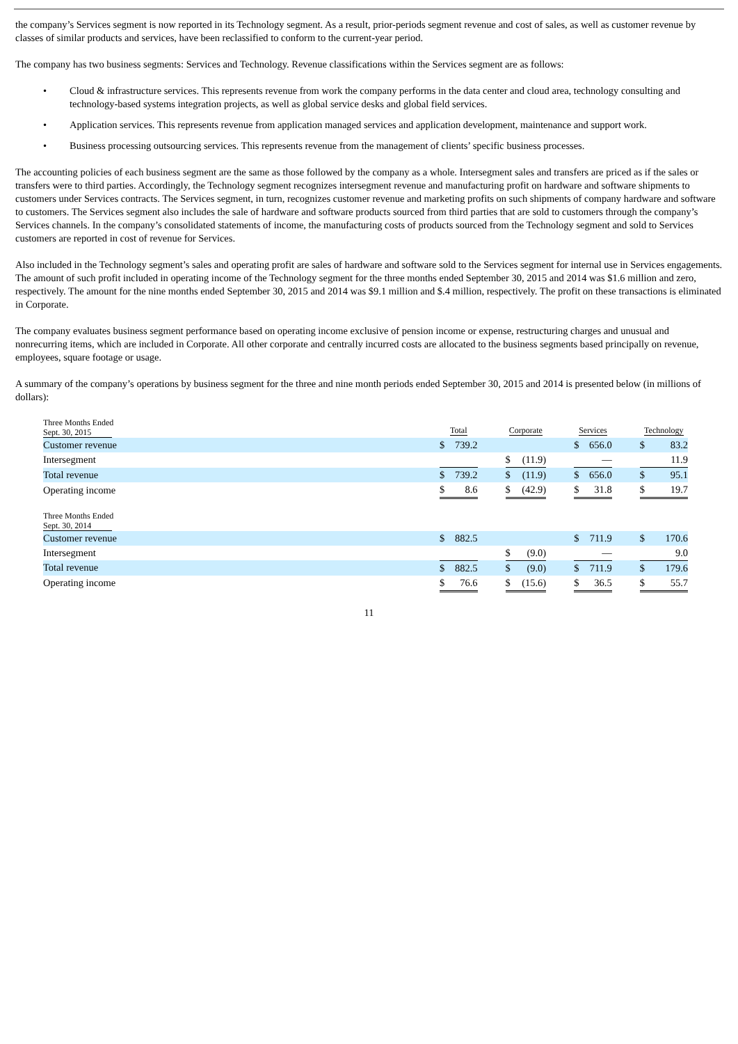the company’s Services segment is now reported in its Technology segment. As a result, prior-periods segment revenue and cost of sales, as well as customer revenue by classes of similar products and services, have been reclassified to conform to the current-year period.
The company has two business segments: Services and Technology. Revenue classifications within the Services segment are as follows:
• Cloud & infrastructure services. This represents revenue from work the company performs in the data center and cloud area, technology consulting and technology-based systems integration projects, as well as global service desks and global field services.
• Application services. This represents revenue from application managed services and application development, maintenance and support work.
• Business processing outsourcing services. This represents revenue from the management of clients’ specific business processes.
The accounting policies of each business segment are the same as those followed by the company as a whole. Intersegment sales and transfers are priced as if the sales or transfers were to third parties. Accordingly, the Technology segment recognizes intersegment revenue and manufacturing profit on hardware and software shipments to customers under Services contracts. The Services segment, in turn, recognizes customer revenue and marketing profits on such shipments of company hardware and software to customers. The Services segment also includes the sale of hardware and software products sourced from third parties that are sold to customers through the company’s Services channels. In the company’s consolidated statements of income, the manufacturing costs of products sourced from the Technology segment and sold to Services customers are reported in cost of revenue for Services.
Also included in the Technology segment’s sales and operating profit are sales of hardware and software sold to the Services segment for internal use in Services engagements. The amount of such profit included in operating income of the Technology segment for the three months ended September 30, 2015 and 2014 was $1.6 million and zero, respectively. The amount for the nine months ended September 30, 2015 and 2014 was $9.1 million and $.4 million, respectively. The profit on these transactions is eliminated in Corporate.
The company evaluates business segment performance based on operating income exclusive of pension income or expense, restructuring charges and unusual and nonrecurring items, which are included in Corporate. All other corporate and centrally incurred costs are allocated to the business segments based principally on revenue, employees, square footage or usage.
A summary of the company’s operations by business segment for the three and nine month periods ended September 30, 2015 and 2014 is presented below (in millions of dollars):
| Three Months Ended Sept. 30, 2015 | Total | | | Corporate | | | Services | | | Technology | |
| Customer revenue | $ | 739.2 | | | | | $ | 656.0 | | $ | 83.2 |
| Intersegment | | | | $ | (11.9) | | | — | | | 11.9 |
| Total revenue | $ | 739.2 | | $ | (11.9) | | $ | 656.0 | | $ | 95.1 |
| Operating income | $ | 8.6 | | $ | (42.9) | | $ | 31.8 | | $ | 19.7 |
| Three Months Ended Sept. 30, 2014 | | | | | | | | | | | |
| Customer revenue | $ | 882.5 | | | | | $ | 711.9 | | $ | 170.6 |
| Intersegment | | | | $ | (9.0) | | | — | | | 9.0 |
| Total revenue | $ | 882.5 | | $ | (9.0) | | $ | 711.9 | | $ | 179.6 |
| Operating income | $ | 76.6 | | $ | (15.6) | | $ | 36.5 | | $ | 55.7 |
11